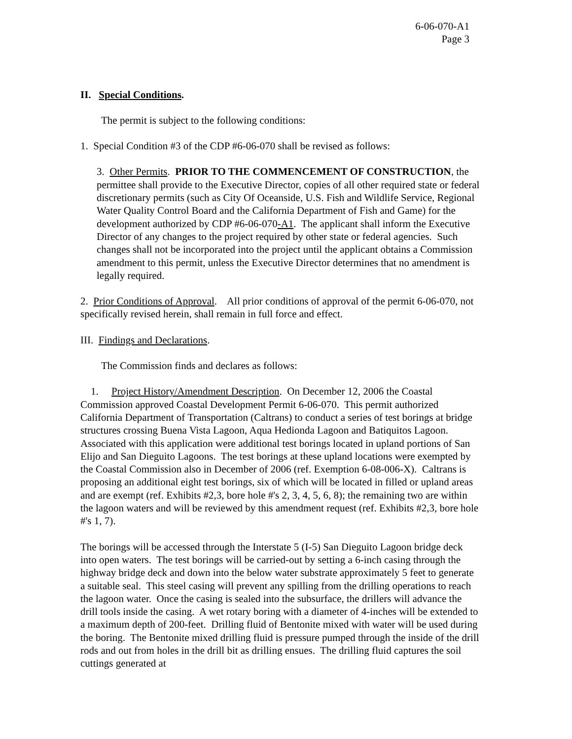6-06-070-A1
Page 3
II. Special Conditions.
The permit is subject to the following conditions:
1. Special Condition #3 of the CDP #6-06-070 shall be revised as follows:
3. Other Permits. PRIOR TO THE COMMENCEMENT OF CONSTRUCTION, the permittee shall provide to the Executive Director, copies of all other required state or federal discretionary permits (such as City Of Oceanside, U.S. Fish and Wildlife Service, Regional Water Quality Control Board and the California Department of Fish and Game) for the development authorized by CDP #6-06-070-A1. The applicant shall inform the Executive Director of any changes to the project required by other state or federal agencies. Such changes shall not be incorporated into the project until the applicant obtains a Commission amendment to this permit, unless the Executive Director determines that no amendment is legally required.
2. Prior Conditions of Approval. All prior conditions of approval of the permit 6-06-070, not specifically revised herein, shall remain in full force and effect.
III. Findings and Declarations.
The Commission finds and declares as follows:
1. Project History/Amendment Description. On December 12, 2006 the Coastal Commission approved Coastal Development Permit 6-06-070. This permit authorized California Department of Transportation (Caltrans) to conduct a series of test borings at bridge structures crossing Buena Vista Lagoon, Aqua Hedionda Lagoon and Batiquitos Lagoon. Associated with this application were additional test borings located in upland portions of San Elijo and San Dieguito Lagoons. The test borings at these upland locations were exempted by the Coastal Commission also in December of 2006 (ref. Exemption 6-08-006-X). Caltrans is proposing an additional eight test borings, six of which will be located in filled or upland areas and are exempt (ref. Exhibits #2,3, bore hole #'s 2, 3, 4, 5, 6, 8); the remaining two are within the lagoon waters and will be reviewed by this amendment request (ref. Exhibits #2,3, bore hole #'s 1, 7).
The borings will be accessed through the Interstate 5 (I-5) San Dieguito Lagoon bridge deck into open waters. The test borings will be carried-out by setting a 6-inch casing through the highway bridge deck and down into the below water substrate approximately 5 feet to generate a suitable seal. This steel casing will prevent any spilling from the drilling operations to reach the lagoon water. Once the casing is sealed into the subsurface, the drillers will advance the drill tools inside the casing. A wet rotary boring with a diameter of 4-inches will be extended to a maximum depth of 200-feet. Drilling fluid of Bentonite mixed with water will be used during the boring. The Bentonite mixed drilling fluid is pressure pumped through the inside of the drill rods and out from holes in the drill bit as drilling ensues. The drilling fluid captures the soil cuttings generated at